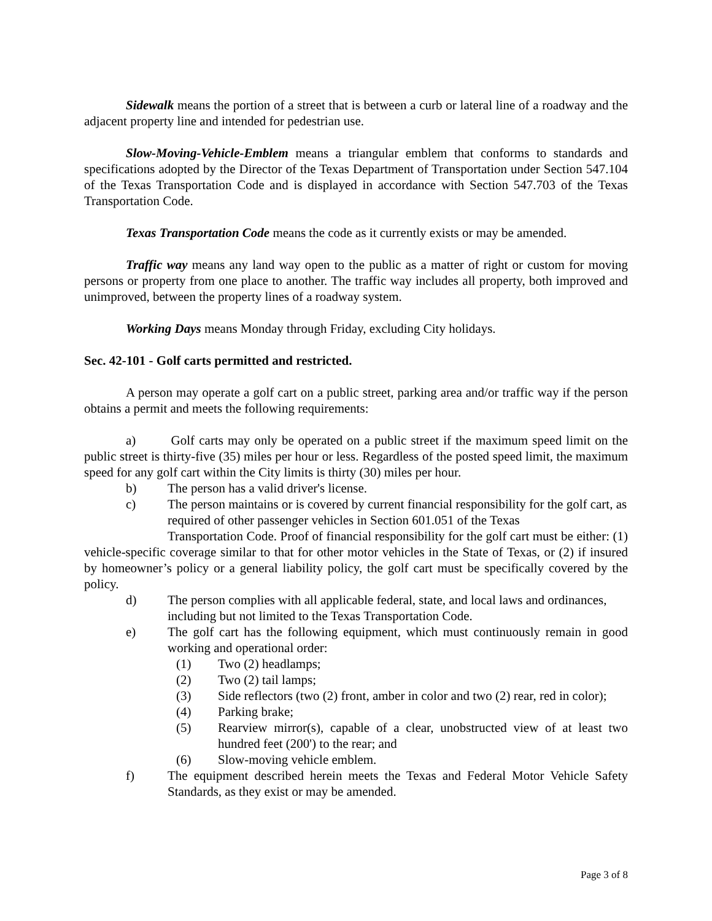Sidewalk means the portion of a street that is between a curb or lateral line of a roadway and the adjacent property line and intended for pedestrian use.
Slow-Moving-Vehicle-Emblem means a triangular emblem that conforms to standards and specifications adopted by the Director of the Texas Department of Transportation under Section 547.104 of the Texas Transportation Code and is displayed in accordance with Section 547.703 of the Texas Transportation Code.
Texas Transportation Code means the code as it currently exists or may be amended.
Traffic way means any land way open to the public as a matter of right or custom for moving persons or property from one place to another. The traffic way includes all property, both improved and unimproved, between the property lines of a roadway system.
Working Days means Monday through Friday, excluding City holidays.
Sec. 42-101 - Golf carts permitted and restricted.
A person may operate a golf cart on a public street, parking area and/or traffic way if the person obtains a permit and meets the following requirements:
a) Golf carts may only be operated on a public street if the maximum speed limit on the public street is thirty-five (35) miles per hour or less. Regardless of the posted speed limit, the maximum speed for any golf cart within the City limits is thirty (30) miles per hour.
b) The person has a valid driver's license.
c) The person maintains or is covered by current financial responsibility for the golf cart, as required of other passenger vehicles in Section 601.051 of the Texas
Transportation Code. Proof of financial responsibility for the golf cart must be either: (1) vehicle-specific coverage similar to that for other motor vehicles in the State of Texas, or (2) if insured by homeowner’s policy or a general liability policy, the golf cart must be specifically covered by the policy.
d) The person complies with all applicable federal, state, and local laws and ordinances, including but not limited to the Texas Transportation Code.
e) The golf cart has the following equipment, which must continuously remain in good working and operational order:
(1) Two (2) headlamps;
(2) Two (2) tail lamps;
(3) Side reflectors (two (2) front, amber in color and two (2) rear, red in color);
(4) Parking brake;
(5) Rearview mirror(s), capable of a clear, unobstructed view of at least two hundred feet (200') to the rear; and
(6) Slow-moving vehicle emblem.
f) The equipment described herein meets the Texas and Federal Motor Vehicle Safety Standards, as they exist or may be amended.
Page 3 of 8